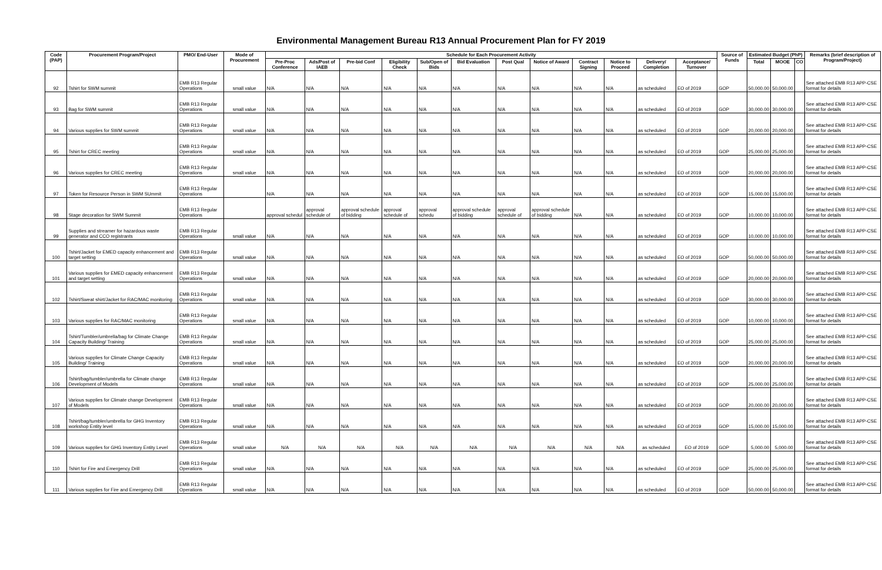Environmental Management Bureau R13 Annual Procurement Plan for FY 2019
| Code (PAP) | Procurement Program/Project | PMO/ End-User | Mode of Procurement | Schedule for Each Procurement Activity | | | | | | | | | | | | Source of Funds | Estimated Budget (PhP) | | | Remarks (brief description of Program/Project) |
| --- | --- | --- | --- | --- | --- | --- | --- | --- | --- | --- | --- | --- | --- | --- | --- | --- | --- | --- | --- | --- |
| | | | | Pre-Proc Conference | Ads/Post of IAEB | Pre-bid Conf | Eligibility Check | Sub/Open of Bids | Bid Evaluation | Post Qual | Notice of Award | Contract Signing | Notice to Proceed | Delivery/ Completion | Acceptance/ Turnover | | Total | MOOE | CO | |
| 92 | Tshirt for SWM summit | EMB R13 Regular Operations | small value | N/A | N/A | N/A | N/A | N/A | N/A | N/A | N/A | N/A | N/A | as scheduled | EO of 2019 | GOP | 50,000.00 | 50,000.00 | | See attached EMB R13 APP-CSE format for details |
| 93 | Bag for SWM summit | EMB R13 Regular Operations | small value | N/A | N/A | N/A | N/A | N/A | N/A | N/A | N/A | N/A | N/A | as scheduled | EO of 2019 | GOP | 30,000.00 | 30,000.00 | | See attached EMB R13 APP-CSE format for details |
| 94 | Various supplies for SWM summit | EMB R13 Regular Operations | small value | N/A | N/A | N/A | N/A | N/A | N/A | N/A | N/A | N/A | N/A | as scheduled | EO of 2019 | GOP | 20,000.00 | 20,000.00 | | See attached EMB R13 APP-CSE format for details |
| 95 | Tshirt for CREC meeting | EMB R13 Regular Operations | small value | N/A | N/A | N/A | N/A | N/A | N/A | N/A | N/A | N/A | N/A | as scheduled | EO of 2019 | GOP | 25,000.00 | 25,000.00 | | See attached EMB R13 APP-CSE format for details |
| 96 | Various supplies for CREC meeting | EMB R13 Regular Operations | small value | N/A | N/A | N/A | N/A | N/A | N/A | N/A | N/A | N/A | N/A | as scheduled | EO of 2019 | GOP | 20,000.00 | 20,000.00 | | See attached EMB R13 APP-CSE format for details |
| 97 | Token for Resource Person in SWM SUmmit | EMB R13 Regular Operations | | N/A | N/A | N/A | N/A | N/A | N/A | N/A | N/A | N/A | N/A | as scheduled | EO of 2019 | GOP | 15,000.00 | 15,000.00 | | See attached EMB R13 APP-CSE format for details |
| 98 | Stage decoration for SWM Summit | EMB R13 Regular Operations | | approval schedul | approval schedule of | approval schedule of bidding | approval schedule of | approval schedu | approval schedule of bidding | approval schedule of | approval schedule of bidding | N/A | N/A | as scheduled | EO of 2019 | GOP | 10,000.00 | 10,000.00 | | See attached EMB R13 APP-CSE format for details |
| 99 | Supplies and streamer for hazardous waste generator and CCO registrants | EMB R13 Regular Operations | small value | N/A | N/A | N/A | N/A | N/A | N/A | N/A | N/A | N/A | N/A | as scheduled | EO of 2019 | GOP | 10,000.00 | 10,000.00 | | See attached EMB R13 APP-CSE format for details |
| 100 | Tshirt/Jacket for EMED capacity enhancement and target setting | EMB R13 Regular Operations | small value | N/A | N/A | N/A | N/A | N/A | N/A | N/A | N/A | N/A | N/A | as scheduled | EO of 2019 | GOP | 50,000.00 | 50,000.00 | | See attached EMB R13 APP-CSE format for details |
| 101 | Various supplies for EMED capacity enhancement and target setting | EMB R13 Regular Operations | small value | N/A | N/A | N/A | N/A | N/A | N/A | N/A | N/A | N/A | N/A | as scheduled | EO of 2019 | GOP | 20,000.00 | 20,000.00 | | See attached EMB R13 APP-CSE format for details |
| 102 | Tshirt/Sweat shirt/Jacket for RAC/MAC monitoring | EMB R13 Regular Operations | small value | N/A | N/A | N/A | N/A | N/A | N/A | N/A | N/A | N/A | N/A | as scheduled | EO of 2019 | GOP | 30,000.00 | 30,000.00 | | See attached EMB R13 APP-CSE format for details |
| 103 | Various supplies for RAC/MAC monitoring | EMB R13 Regular Operations | small value | N/A | N/A | N/A | N/A | N/A | N/A | N/A | N/A | N/A | N/A | as scheduled | EO of 2019 | GOP | 10,000.00 | 10,000.00 | | See attached EMB R13 APP-CSE format for details |
| 104 | Tshirt/Tumbler/umbrella/bag for Climate Change Capacity Building/ Training | EMB R13 Regular Operations | small value | N/A | N/A | N/A | N/A | N/A | N/A | N/A | N/A | N/A | N/A | as scheduled | EO of 2019 | GOP | 25,000.00 | 25,000.00 | | See attached EMB R13 APP-CSE format for details |
| 105 | Various supplies for Climate Change Capacity Building/ Training | EMB R13 Regular Operations | small value | N/A | N/A | N/A | N/A | N/A | N/A | N/A | N/A | N/A | N/A | as scheduled | EO of 2019 | GOP | 20,000.00 | 20,000.00 | | See attached EMB R13 APP-CSE format for details |
| 106 | Tshirt/bag/tumbler/umbrella for Climate change Development of Models | EMB R13 Regular Operations | small value | N/A | N/A | N/A | N/A | N/A | N/A | N/A | N/A | N/A | N/A | as scheduled | EO of 2019 | GOP | 25,000.00 | 25,000.00 | | See attached EMB R13 APP-CSE format for details |
| 107 | Various supplies for Climate change Development of Models | EMB R13 Regular Operations | small value | N/A | N/A | N/A | N/A | N/A | N/A | N/A | N/A | N/A | N/A | as scheduled | EO of 2019 | GOP | 20,000.00 | 20,000.00 | | See attached EMB R13 APP-CSE format for details |
| 108 | Tshirt/bag/tumbler/umbrella for GHG Inventory workshop Entity level | EMB R13 Regular Operations | small value | N/A | N/A | N/A | N/A | N/A | N/A | N/A | N/A | N/A | N/A | as scheduled | EO of 2019 | GOP | 15,000.00 | 15,000.00 | | See attached EMB R13 APP-CSE format for details |
| 109 | Various supplies for GHG Inventory Entity Level | EMB R13 Regular Operations | small value | N/A | N/A | N/A | N/A | N/A | N/A | N/A | N/A | N/A | N/A | as scheduled | EO of 2019 | GOP | 5,000.00 | 5,000.00 | | See attached EMB R13 APP-CSE format for details |
| 110 | Tshirt for Fire and Emergency Drill | EMB R13 Regular Operations | small value | N/A | N/A | N/A | N/A | N/A | N/A | N/A | N/A | N/A | N/A | as scheduled | EO of 2019 | GOP | 25,000.00 | 25,000.00 | | See attached EMB R13 APP-CSE format for details |
| 111 | Various supplies for Fire and Emergency Drill | EMB R13 Regular Operations | small value | N/A | N/A | N/A | N/A | N/A | N/A | N/A | N/A | N/A | N/A | as scheduled | EO of 2019 | GOP | 50,000.00 | 50,000.00 | | See attached EMB R13 APP-CSE format for details |